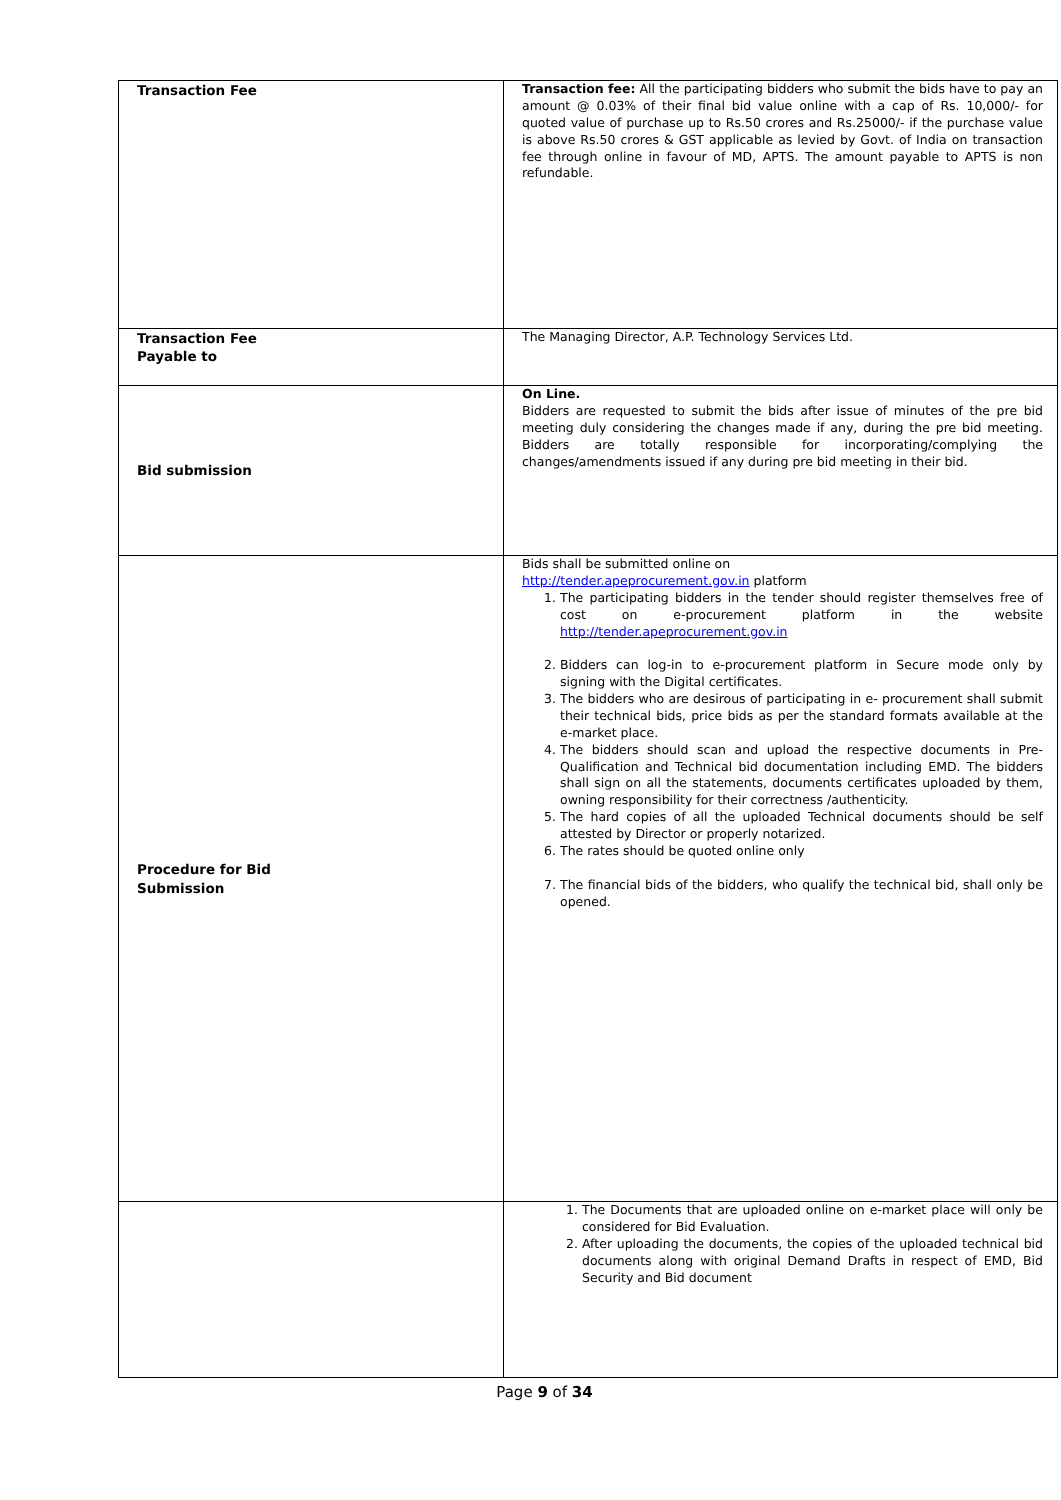| Transaction Fee | Transaction fee: All the participating bidders who submit the bids have to pay an amount @ 0.03% of their final bid value online with a cap of Rs. 10,000/- for quoted value of purchase up to Rs.50 crores and Rs.25000/- if the purchase value is above Rs.50 crores & GST applicable as levied by Govt. of India on transaction fee through online in favour of MD, APTS. The amount payable to APTS is non refundable. |
| Transaction Fee Payable to | The Managing Director, A.P. Technology Services Ltd. |
| Bid submission | On Line. Bidders are requested to submit the bids after issue of minutes of the pre bid meeting duly considering the changes made if any, during the pre bid meeting. Bidders are totally responsible for incorporating/complying the changes/amendments issued if any during pre bid meeting in their bid. |
| Procedure for Bid Submission | Bids shall be submitted online on http://tender.apeprocurement.gov.in platform 1. The participating bidders in the tender should register themselves free of cost on e-procurement platform in the website http://tender.apeprocurement.gov.in 2. Bidders can log-in to e-procurement platform in Secure mode only by signing with the Digital certificates. 3. The bidders who are desirous of participating in e- procurement shall submit their technical bids, price bids as per the standard formats available at the e-market place. 4. The bidders should scan and upload the respective documents in Pre-Qualification and Technical bid documentation including EMD. The bidders shall sign on all the statements, documents certificates uploaded by them, owning responsibility for their correctness /authenticity. 5. The hard copies of all the uploaded Technical documents should be self attested by Director or properly notarized. 6. The rates should be quoted online only 7. The financial bids of the bidders, who qualify the technical bid, shall only be opened. |
| | 1. The Documents that are uploaded online on e-market place will only be considered for Bid Evaluation. 2. After uploading the documents, the copies of the uploaded technical bid documents along with original Demand Drafts in respect of EMD, Bid Security and Bid document |
Page 9 of 34